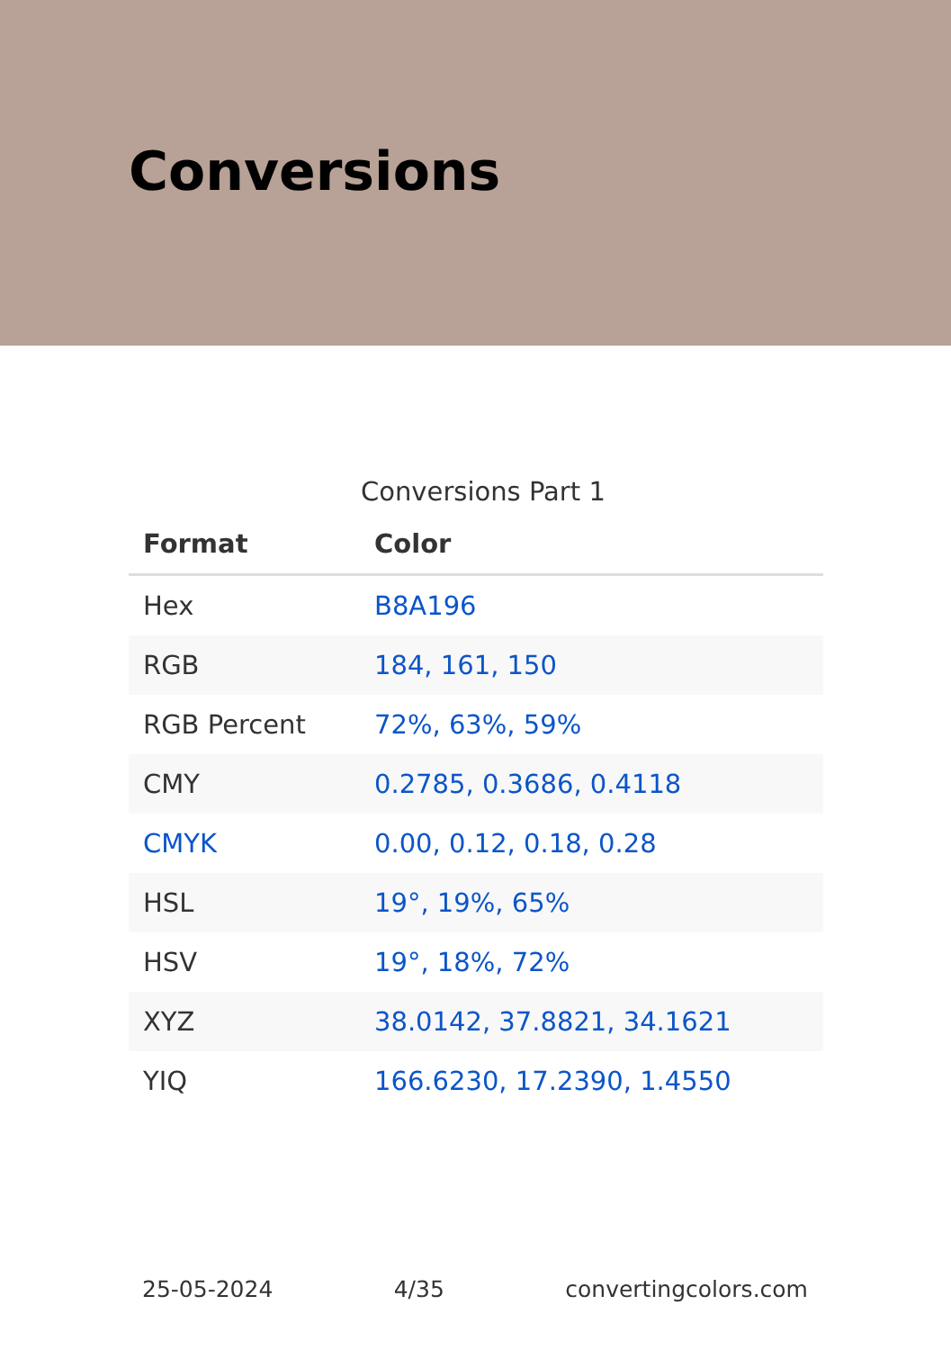Conversions
Conversions Part 1
| Format | Color |
| --- | --- |
| Hex | B8A196 |
| RGB | 184, 161, 150 |
| RGB Percent | 72%, 63%, 59% |
| CMY | 0.2785, 0.3686, 0.4118 |
| CMYK | 0.00, 0.12, 0.18, 0.28 |
| HSL | 19°, 19%, 65% |
| HSV | 19°, 18%, 72% |
| XYZ | 38.0142, 37.8821, 34.1621 |
| YIQ | 166.6230, 17.2390, 1.4550 |
25-05-2024 4/35 convertingcolors.com